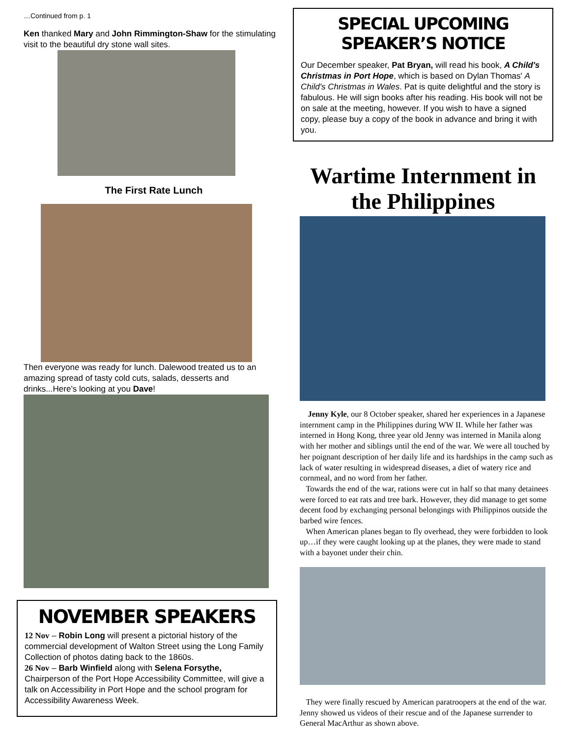…Continued from p. 1
Ken thanked Mary and John Rimmington-Shaw for the stimulating visit to the beautiful dry stone wall sites.
The First Rate Lunch
Then everyone was ready for lunch. Dalewood treated us to an amazing spread of tasty cold cuts, salads, desserts and drinks...Here’s looking at you Dave!
NOVEMBER SPEAKERS
12 Nov – Robin Long will present a pictorial history of the commercial development of Walton Street using the Long Family Collection of photos dating back to the 1860s.
26 Nov – Barb Winfield along with Selena Forsythe, Chairperson of the Port Hope Accessibility Committee, will give a talk on Accessibility in Port Hope and the school program for Accessibility Awareness Week.
SPECIAL UPCOMING SPEAKER’S NOTICE
Our December speaker, Pat Bryan, will read his book, A Child's Christmas in Port Hope, which is based on Dylan Thomas' A Child's Christmas in Wales. Pat is quite delightful and the story is fabulous. He will sign books after his reading. His book will not be on sale at the meeting, however. If you wish to have a signed copy, please buy a copy of the book in advance and bring it with you.
Wartime Internment in the Philippines
Jenny Kyle, our 8 October speaker, shared her experiences in a Japanese internment camp in the Philippines during WW II. While her father was interned in Hong Kong, three year old Jenny was interned in Manila along with her mother and siblings until the end of the war. We were all touched by her poignant description of her daily life and its hardships in the camp such as lack of water resulting in widespread diseases, a diet of watery rice and cornmeal, and no word from her father.
Towards the end of the war, rations were cut in half so that many detainees were forced to eat rats and tree bark. However, they did manage to get some decent food by exchanging personal belongings with Philippinos outside the barbed wire fences.
When American planes began to fly overhead, they were forbidden to look up…if they were caught looking up at the planes, they were made to stand with a bayonet under their chin.
They were finally rescued by American paratroopers at the end of the war. Jenny showed us videos of their rescue and of the Japanese surrender to General MacArthur as shown above.